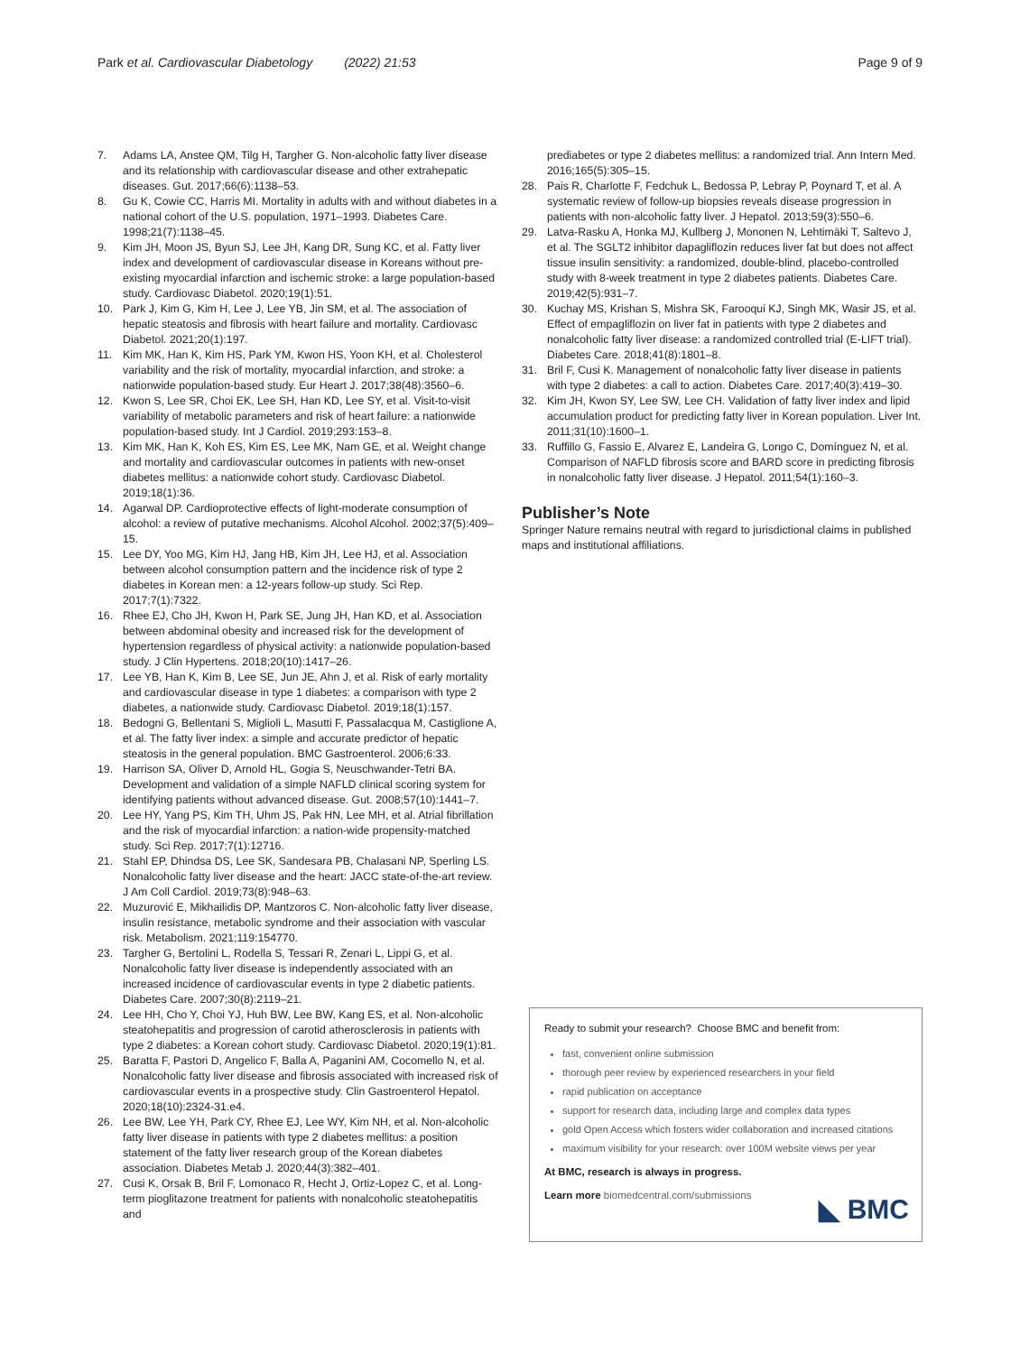Park et al. Cardiovascular Diabetology (2022) 21:53 Page 9 of 9
7. Adams LA, Anstee QM, Tilg H, Targher G. Non-alcoholic fatty liver disease and its relationship with cardiovascular disease and other extrahepatic diseases. Gut. 2017;66(6):1138–53.
8. Gu K, Cowie CC, Harris MI. Mortality in adults with and without diabetes in a national cohort of the U.S. population, 1971–1993. Diabetes Care. 1998;21(7):1138–45.
9. Kim JH, Moon JS, Byun SJ, Lee JH, Kang DR, Sung KC, et al. Fatty liver index and development of cardiovascular disease in Koreans without pre-existing myocardial infarction and ischemic stroke: a large population-based study. Cardiovasc Diabetol. 2020;19(1):51.
10. Park J, Kim G, Kim H, Lee J, Lee YB, Jin SM, et al. The association of hepatic steatosis and fibrosis with heart failure and mortality. Cardiovasc Diabetol. 2021;20(1):197.
11. Kim MK, Han K, Kim HS, Park YM, Kwon HS, Yoon KH, et al. Cholesterol variability and the risk of mortality, myocardial infarction, and stroke: a nationwide population-based study. Eur Heart J. 2017;38(48):3560–6.
12. Kwon S, Lee SR, Choi EK, Lee SH, Han KD, Lee SY, et al. Visit-to-visit variability of metabolic parameters and risk of heart failure: a nationwide population-based study. Int J Cardiol. 2019;293:153–8.
13. Kim MK, Han K, Koh ES, Kim ES, Lee MK, Nam GE, et al. Weight change and mortality and cardiovascular outcomes in patients with new-onset diabetes mellitus: a nationwide cohort study. Cardiovasc Diabetol. 2019;18(1):36.
14. Agarwal DP. Cardioprotective effects of light-moderate consumption of alcohol: a review of putative mechanisms. Alcohol Alcohol. 2002;37(5):409–15.
15. Lee DY, Yoo MG, Kim HJ, Jang HB, Kim JH, Lee HJ, et al. Association between alcohol consumption pattern and the incidence risk of type 2 diabetes in Korean men: a 12-years follow-up study. Sci Rep. 2017;7(1):7322.
16. Rhee EJ, Cho JH, Kwon H, Park SE, Jung JH, Han KD, et al. Association between abdominal obesity and increased risk for the development of hypertension regardless of physical activity: a nationwide population-based study. J Clin Hypertens. 2018;20(10):1417–26.
17. Lee YB, Han K, Kim B, Lee SE, Jun JE, Ahn J, et al. Risk of early mortality and cardiovascular disease in type 1 diabetes: a comparison with type 2 diabetes, a nationwide study. Cardiovasc Diabetol. 2019;18(1):157.
18. Bedogni G, Bellentani S, Miglioli L, Masutti F, Passalacqua M, Castiglione A, et al. The fatty liver index: a simple and accurate predictor of hepatic steatosis in the general population. BMC Gastroenterol. 2006;6:33.
19. Harrison SA, Oliver D, Arnold HL, Gogia S, Neuschwander-Tetri BA. Development and validation of a simple NAFLD clinical scoring system for identifying patients without advanced disease. Gut. 2008;57(10):1441–7.
20. Lee HY, Yang PS, Kim TH, Uhm JS, Pak HN, Lee MH, et al. Atrial fibrillation and the risk of myocardial infarction: a nation-wide propensity-matched study. Sci Rep. 2017;7(1):12716.
21. Stahl EP, Dhindsa DS, Lee SK, Sandesara PB, Chalasani NP, Sperling LS. Nonalcoholic fatty liver disease and the heart: JACC state-of-the-art review. J Am Coll Cardiol. 2019;73(8):948–63.
22. Muzurović E, Mikhailidis DP, Mantzoros C. Non-alcoholic fatty liver disease, insulin resistance, metabolic syndrome and their association with vascular risk. Metabolism. 2021;119:154770.
23. Targher G, Bertolini L, Rodella S, Tessari R, Zenari L, Lippi G, et al. Nonalcoholic fatty liver disease is independently associated with an increased incidence of cardiovascular events in type 2 diabetic patients. Diabetes Care. 2007;30(8):2119–21.
24. Lee HH, Cho Y, Choi YJ, Huh BW, Lee BW, Kang ES, et al. Non-alcoholic steatohepatitis and progression of carotid atherosclerosis in patients with type 2 diabetes: a Korean cohort study. Cardiovasc Diabetol. 2020;19(1):81.
25. Baratta F, Pastori D, Angelico F, Balla A, Paganini AM, Cocomello N, et al. Nonalcoholic fatty liver disease and fibrosis associated with increased risk of cardiovascular events in a prospective study. Clin Gastroenterol Hepatol. 2020;18(10):2324-31.e4.
26. Lee BW, Lee YH, Park CY, Rhee EJ, Lee WY, Kim NH, et al. Non-alcoholic fatty liver disease in patients with type 2 diabetes mellitus: a position statement of the fatty liver research group of the Korean diabetes association. Diabetes Metab J. 2020;44(3):382–401.
27. Cusi K, Orsak B, Bril F, Lomonaco R, Hecht J, Ortiz-Lopez C, et al. Long-term pioglitazone treatment for patients with nonalcoholic steatohepatitis and
prediabetes or type 2 diabetes mellitus: a randomized trial. Ann Intern Med. 2016;165(5):305–15.
28. Pais R, Charlotte F, Fedchuk L, Bedossa P, Lebray P, Poynard T, et al. A systematic review of follow-up biopsies reveals disease progression in patients with non-alcoholic fatty liver. J Hepatol. 2013;59(3):550–6.
29. Latva-Rasku A, Honka MJ, Kullberg J, Mononen N, Lehtimäki T, Saltevo J, et al. The SGLT2 inhibitor dapagliflozin reduces liver fat but does not affect tissue insulin sensitivity: a randomized, double-blind, placebo-controlled study with 8-week treatment in type 2 diabetes patients. Diabetes Care. 2019;42(5):931–7.
30. Kuchay MS, Krishan S, Mishra SK, Farooqui KJ, Singh MK, Wasir JS, et al. Effect of empagliflozin on liver fat in patients with type 2 diabetes and nonalcoholic fatty liver disease: a randomized controlled trial (E-LIFT trial). Diabetes Care. 2018;41(8):1801–8.
31. Bril F, Cusi K. Management of nonalcoholic fatty liver disease in patients with type 2 diabetes: a call to action. Diabetes Care. 2017;40(3):419–30.
32. Kim JH, Kwon SY, Lee SW, Lee CH. Validation of fatty liver index and lipid accumulation product for predicting fatty liver in Korean population. Liver Int. 2011;31(10):1600–1.
33. Ruffillo G, Fassio E, Alvarez E, Landeira G, Longo C, Domínguez N, et al. Comparison of NAFLD fibrosis score and BARD score in predicting fibrosis in nonalcoholic fatty liver disease. J Hepatol. 2011;54(1):160–3.
Publisher’s Note
Springer Nature remains neutral with regard to jurisdictional claims in published maps and institutional affiliations.
Ready to submit your research? Choose BMC and benefit from:
fast, convenient online submission
thorough peer review by experienced researchers in your field
rapid publication on acceptance
support for research data, including large and complex data types
gold Open Access which fosters wider collaboration and increased citations
maximum visibility for your research: over 100M website views per year
At BMC, research is always in progress.
Learn more biomedcentral.com/submissions
◣ BMC